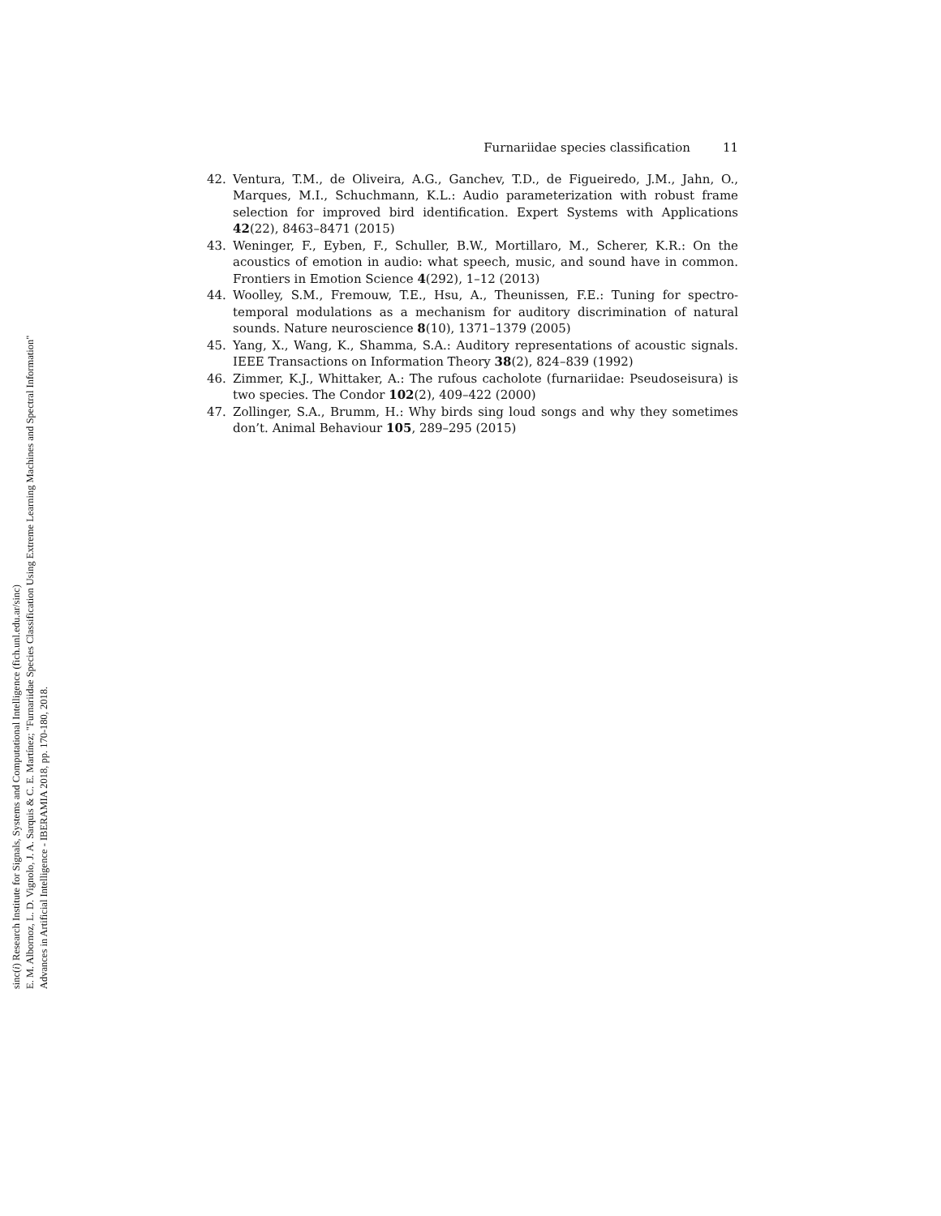Furnariidae species classification 11
42. Ventura, T.M., de Oliveira, A.G., Ganchev, T.D., de Figueiredo, J.M., Jahn, O., Marques, M.I., Schuchmann, K.L.: Audio parameterization with robust frame selection for improved bird identification. Expert Systems with Applications 42(22), 8463–8471 (2015)
43. Weninger, F., Eyben, F., Schuller, B.W., Mortillaro, M., Scherer, K.R.: On the acoustics of emotion in audio: what speech, music, and sound have in common. Frontiers in Emotion Science 4(292), 1–12 (2013)
44. Woolley, S.M., Fremouw, T.E., Hsu, A., Theunissen, F.E.: Tuning for spectro-temporal modulations as a mechanism for auditory discrimination of natural sounds. Nature neuroscience 8(10), 1371–1379 (2005)
45. Yang, X., Wang, K., Shamma, S.A.: Auditory representations of acoustic signals. IEEE Transactions on Information Theory 38(2), 824–839 (1992)
46. Zimmer, K.J., Whittaker, A.: The rufous cacholote (furnariidae: Pseudoseisura) is two species. The Condor 102(2), 409–422 (2000)
47. Zollinger, S.A., Brumm, H.: Why birds sing loud songs and why they sometimes don’t. Animal Behaviour 105, 289–295 (2015)
sinc(i) Research Institute for Signals, Systems and Computational Intelligence (fich.unl.edu.ar/sinc)
E. M. Albornoz, L. D. Vignolo, J. A. Sarquis & C. E. Martínez; "Furnariidae Species Classification Using Extreme Learning Machines and Spectral Information"
Advances in Artificial Intelligence - IBERAMIA 2018, pp. 170-180, 2018.